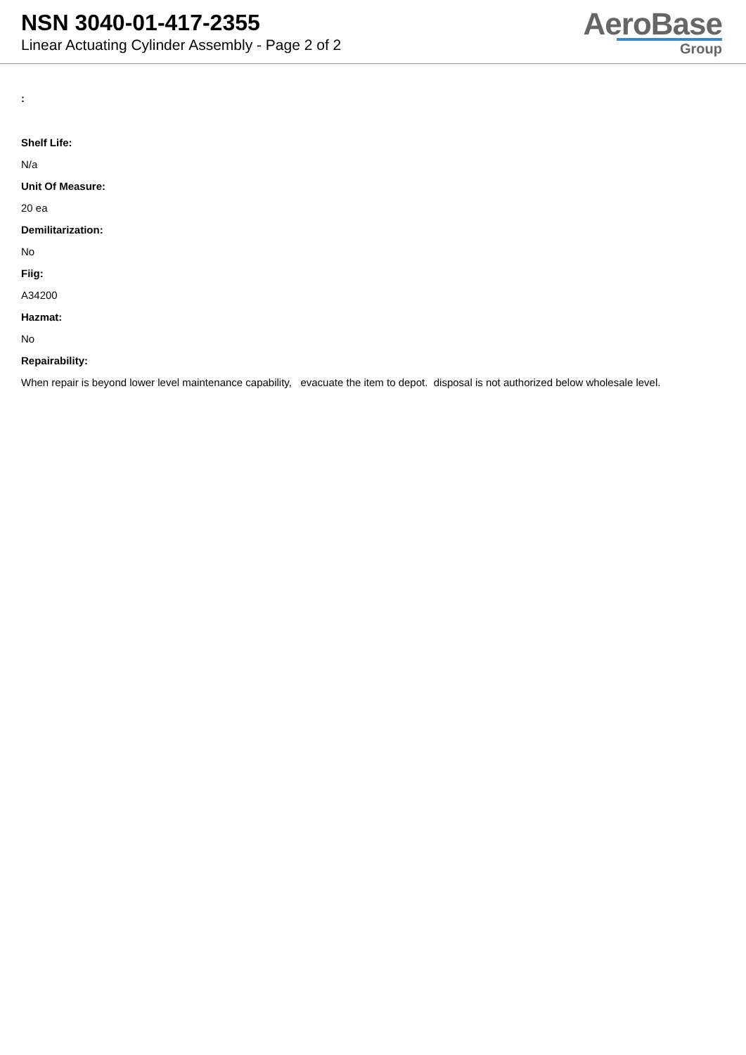NSN 3040-01-417-2355
Linear Actuating Cylinder Assembly - Page 2 of 2
AeroBase
Group
:
Shelf Life:
N/a
Unit Of Measure:
20 ea
Demilitarization:
No
Fiig:
A34200
Hazmat:
No
Repairability:
When repair is beyond lower level maintenance capability, evacuate the item to depot. disposal is not authorized below wholesale level.